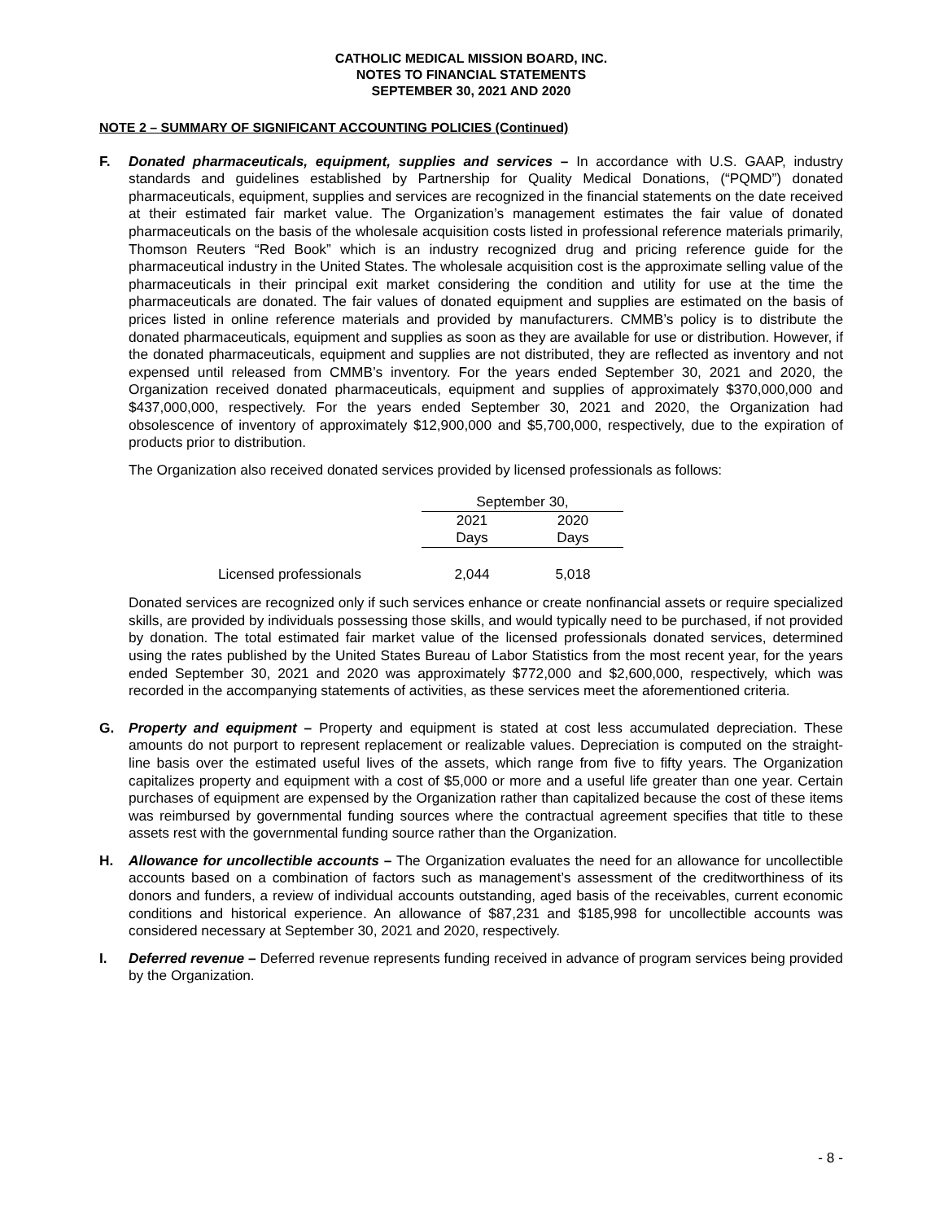CATHOLIC MEDICAL MISSION BOARD, INC.
NOTES TO FINANCIAL STATEMENTS
SEPTEMBER 30, 2021 AND 2020
NOTE 2 – SUMMARY OF SIGNIFICANT ACCOUNTING POLICIES (Continued)
F. Donated pharmaceuticals, equipment, supplies and services – In accordance with U.S. GAAP, industry standards and guidelines established by Partnership for Quality Medical Donations, (“PQMD”) donated pharmaceuticals, equipment, supplies and services are recognized in the financial statements on the date received at their estimated fair market value. The Organization’s management estimates the fair value of donated pharmaceuticals on the basis of the wholesale acquisition costs listed in professional reference materials primarily, Thomson Reuters “Red Book” which is an industry recognized drug and pricing reference guide for the pharmaceutical industry in the United States. The wholesale acquisition cost is the approximate selling value of the pharmaceuticals in their principal exit market considering the condition and utility for use at the time the pharmaceuticals are donated. The fair values of donated equipment and supplies are estimated on the basis of prices listed in online reference materials and provided by manufacturers. CMMB’s policy is to distribute the donated pharmaceuticals, equipment and supplies as soon as they are available for use or distribution. However, if the donated pharmaceuticals, equipment and supplies are not distributed, they are reflected as inventory and not expensed until released from CMMB’s inventory. For the years ended September 30, 2021 and 2020, the Organization received donated pharmaceuticals, equipment and supplies of approximately $370,000,000 and $437,000,000, respectively. For the years ended September 30, 2021 and 2020, the Organization had obsolescence of inventory of approximately $12,900,000 and $5,700,000, respectively, due to the expiration of products prior to distribution.
The Organization also received donated services provided by licensed professionals as follows:
| | September 30, | |
| | 2021 | 2020 |
| | Days | Days |
| Licensed professionals | 2,044 | 5,018 |
Donated services are recognized only if such services enhance or create nonfinancial assets or require specialized skills, are provided by individuals possessing those skills, and would typically need to be purchased, if not provided by donation. The total estimated fair market value of the licensed professionals donated services, determined using the rates published by the United States Bureau of Labor Statistics from the most recent year, for the years ended September 30, 2021 and 2020 was approximately $772,000 and $2,600,000, respectively, which was recorded in the accompanying statements of activities, as these services meet the aforementioned criteria.
G. Property and equipment – Property and equipment is stated at cost less accumulated depreciation. These amounts do not purport to represent replacement or realizable values. Depreciation is computed on the straight-line basis over the estimated useful lives of the assets, which range from five to fifty years. The Organization capitalizes property and equipment with a cost of $5,000 or more and a useful life greater than one year. Certain purchases of equipment are expensed by the Organization rather than capitalized because the cost of these items was reimbursed by governmental funding sources where the contractual agreement specifies that title to these assets rest with the governmental funding source rather than the Organization.
H. Allowance for uncollectible accounts – The Organization evaluates the need for an allowance for uncollectible accounts based on a combination of factors such as management’s assessment of the creditworthiness of its donors and funders, a review of individual accounts outstanding, aged basis of the receivables, current economic conditions and historical experience. An allowance of $87,231 and $185,998 for uncollectible accounts was considered necessary at September 30, 2021 and 2020, respectively.
I. Deferred revenue – Deferred revenue represents funding received in advance of program services being provided by the Organization.
- 8 -